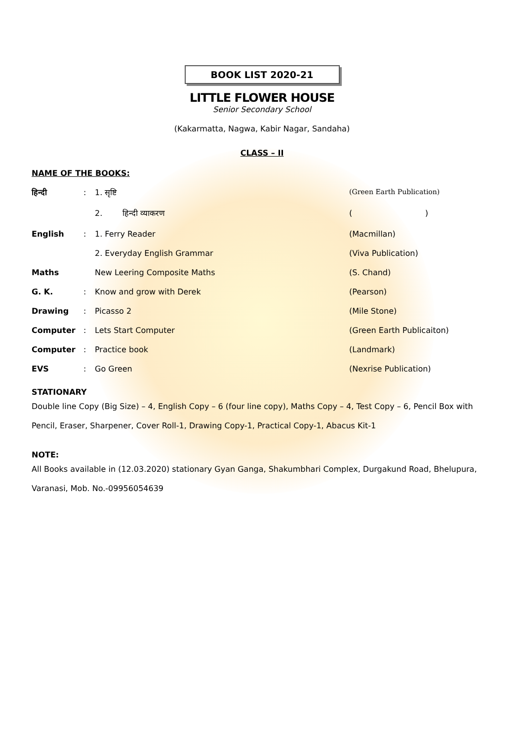BOOK LIST 2020-21
LITTLE FLOWER HOUSE
Senior Secondary School
(Kakarmatta, Nagwa, Kabir Nagar, Sandaha)
CLASS – II
NAME OF THE BOOKS:
| हिन्दी | : | 1. सृष्टि | (Green Earth Publication) |
| | | 2. हिन्दी व्याकरण | ( ) |
| English | : | 1. Ferry Reader | (Macmillan) |
| | | 2. Everyday English Grammar | (Viva Publication) |
| Maths | | New Leering Composite Maths | (S. Chand) |
| G. K. | : | Know and grow with Derek | (Pearson) |
| Drawing | : | Picasso 2 | (Mile Stone) |
| Computer | : | Lets Start Computer | (Green Earth Publicaiton) |
| Computer | : | Practice book | (Landmark) |
| EVS | : | Go Green | (Nexrise Publication) |
STATIONARY
Double line Copy (Big Size) – 4, English Copy – 6 (four line copy), Maths Copy – 4, Test Copy – 6, Pencil Box with Pencil, Eraser, Sharpener, Cover Roll-1, Drawing Copy-1, Practical Copy-1, Abacus Kit-1
NOTE:
All Books available in (12.03.2020) stationary Gyan Ganga, Shakumbhari Complex, Durgakund Road, Bhelupura, Varanasi, Mob. No.-09956054639